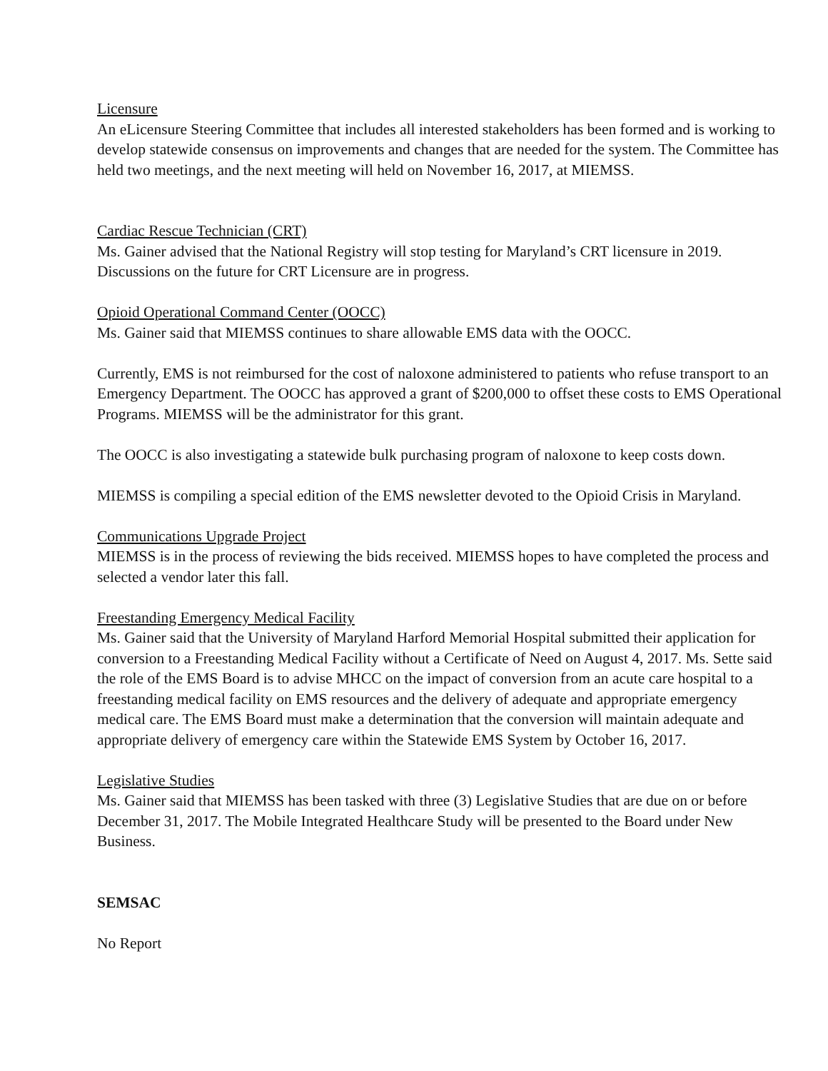Licensure
An eLicensure Steering Committee that includes all interested stakeholders has been formed and is working to develop statewide consensus on improvements and changes that are needed for the system. The Committee has held two meetings, and the next meeting will held on November 16, 2017, at MIEMSS.
Cardiac Rescue Technician (CRT)
Ms. Gainer advised that the National Registry will stop testing for Maryland’s CRT licensure in 2019. Discussions on the future for CRT Licensure are in progress.
Opioid Operational Command Center (OOCC)
Ms. Gainer said that MIEMSS continues to share allowable EMS data with the OOCC.
Currently, EMS is not reimbursed for the cost of naloxone administered to patients who refuse transport to an Emergency Department. The OOCC has approved a grant of $200,000 to offset these costs to EMS Operational Programs. MIEMSS will be the administrator for this grant.
The OOCC is also investigating a statewide bulk purchasing program of naloxone to keep costs down.
MIEMSS is compiling a special edition of the EMS newsletter devoted to the Opioid Crisis in Maryland.
Communications Upgrade Project
MIEMSS is in the process of reviewing the bids received. MIEMSS hopes to have completed the process and selected a vendor later this fall.
Freestanding Emergency Medical Facility
Ms. Gainer said that the University of Maryland Harford Memorial Hospital submitted their application for conversion to a Freestanding Medical Facility without a Certificate of Need on August 4, 2017. Ms. Sette said the role of the EMS Board is to advise MHCC on the impact of conversion from an acute care hospital to a freestanding medical facility on EMS resources and the delivery of adequate and appropriate emergency medical care. The EMS Board must make a determination that the conversion will maintain adequate and appropriate delivery of emergency care within the Statewide EMS System by October 16, 2017.
Legislative Studies
Ms. Gainer said that MIEMSS has been tasked with three (3) Legislative Studies that are due on or before December 31, 2017. The Mobile Integrated Healthcare Study will be presented to the Board under New Business.
SEMSAC
No Report